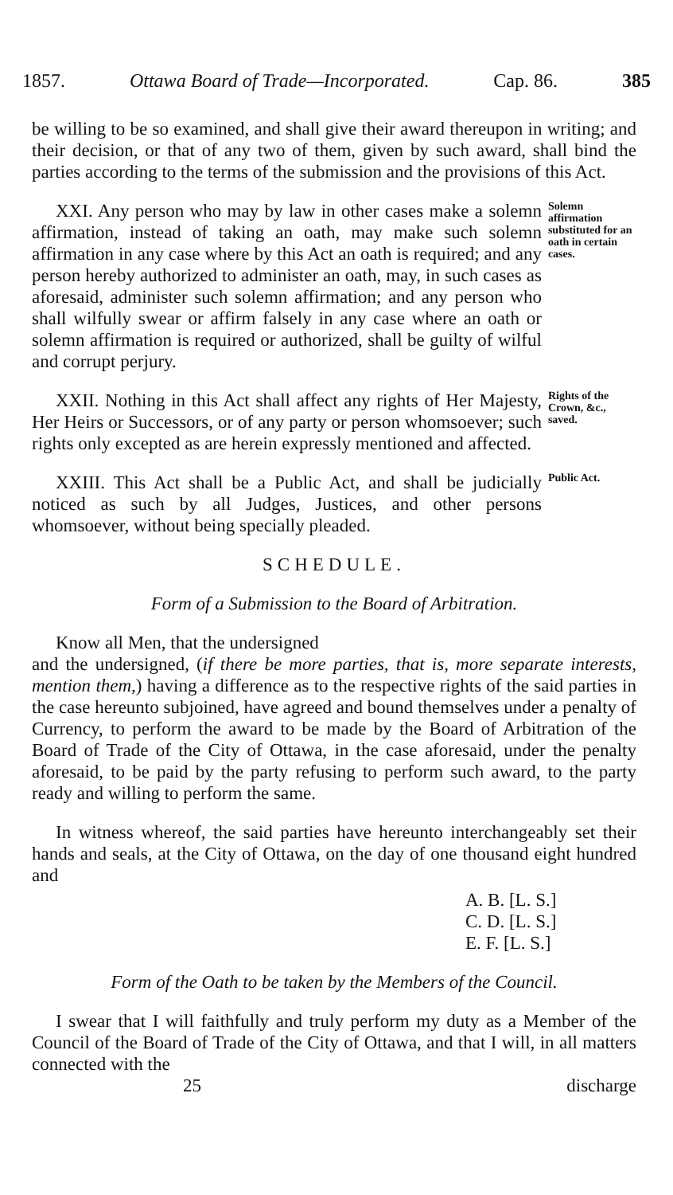1857. Ottawa Board of Trade—Incorporated. Cap. 86. 385
be willing to be so examined, and shall give their award thereupon in writing; and their decision, or that of any two of them, given by such award, shall bind the parties according to the terms of the submission and the provisions of this Act.
XXI. Any person who may by law in other cases make a solemn affirmation, instead of taking an oath, may make such solemn affirmation in any case where by this Act an oath is required; and any person hereby authorized to administer an oath, may, in such cases as aforesaid, administer such solemn affirmation; and any person who shall wilfully swear or affirm falsely in any case where an oath or solemn affirmation is required or authorized, shall be guilty of wilful and corrupt perjury.
Solemn affirmation substituted for an oath in certain cases.
XXII. Nothing in this Act shall affect any rights of Her Majesty, Her Heirs or Successors, or of any party or person whomsoever; such rights only excepted as are herein expressly mentioned and affected.
Rights of the Crown, &c., saved.
XXIII. This Act shall be a Public Act, and shall be judicially noticed as such by all Judges, Justices, and other persons whomsoever, without being specially pleaded.
Public Act.
SCHEDULE.
Form of a Submission to the Board of Arbitration.
Know all Men, that the undersigned
and the undersigned, (if there be more parties, that is, more separate interests, mention them,) having a difference as to the respective rights of the said parties in the case hereunto subjoined, have agreed and bound themselves under a penalty of Currency, to perform the award to be made by the Board of Arbitration of the Board of Trade of the City of Ottawa, in the case aforesaid, under the penalty aforesaid, to be paid by the party refusing to perform such award, to the party ready and willing to perform the same.
In witness whereof, the said parties have hereunto interchangeably set their hands and seals, at the City of Ottawa, on the day of one thousand eight hundred and
A. B. [L. S.]
C. D. [L. S.]
E. F. [L. S.]
Form of the Oath to be taken by the Members of the Council.
I swear that I will faithfully and truly perform my duty as a Member of the Council of the Board of Trade of the City of Ottawa, and that I will, in all matters connected with the
25 discharge